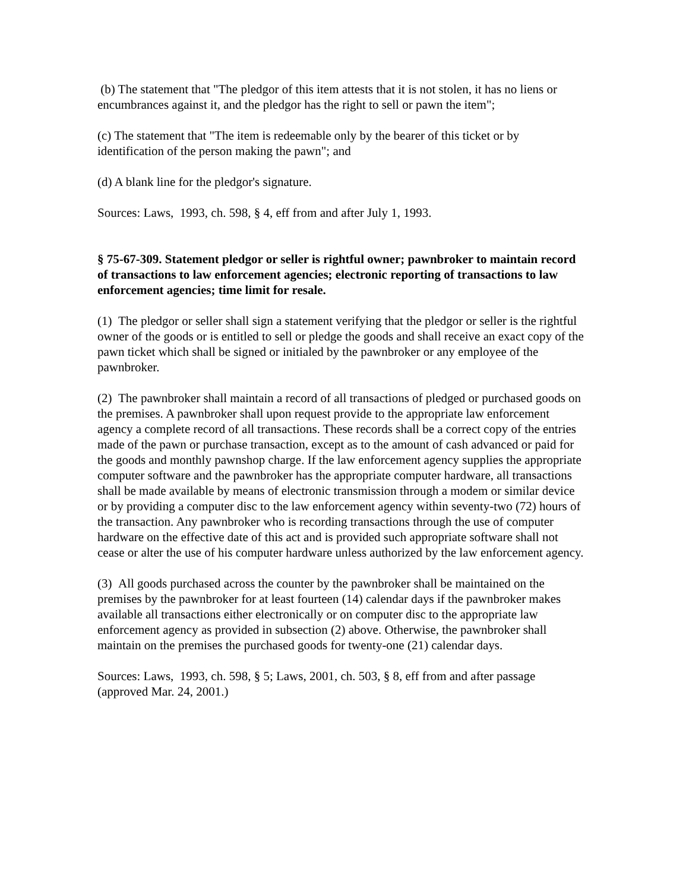(b) The statement that "The pledgor of this item attests that it is not stolen, it has no liens or encumbrances against it, and the pledgor has the right to sell or pawn the item";
(c) The statement that "The item is redeemable only by the bearer of this ticket or by identification of the person making the pawn"; and
(d) A blank line for the pledgor's signature.
Sources: Laws, 1993, ch. 598, § 4, eff from and after July 1, 1993.
§ 75-67-309. Statement pledgor or seller is rightful owner; pawnbroker to maintain record of transactions to law enforcement agencies; electronic reporting of transactions to law enforcement agencies; time limit for resale.
(1) The pledgor or seller shall sign a statement verifying that the pledgor or seller is the rightful owner of the goods or is entitled to sell or pledge the goods and shall receive an exact copy of the pawn ticket which shall be signed or initialed by the pawnbroker or any employee of the pawnbroker.
(2) The pawnbroker shall maintain a record of all transactions of pledged or purchased goods on the premises. A pawnbroker shall upon request provide to the appropriate law enforcement agency a complete record of all transactions. These records shall be a correct copy of the entries made of the pawn or purchase transaction, except as to the amount of cash advanced or paid for the goods and monthly pawnshop charge. If the law enforcement agency supplies the appropriate computer software and the pawnbroker has the appropriate computer hardware, all transactions shall be made available by means of electronic transmission through a modem or similar device or by providing a computer disc to the law enforcement agency within seventy-two (72) hours of the transaction. Any pawnbroker who is recording transactions through the use of computer hardware on the effective date of this act and is provided such appropriate software shall not cease or alter the use of his computer hardware unless authorized by the law enforcement agency.
(3) All goods purchased across the counter by the pawnbroker shall be maintained on the premises by the pawnbroker for at least fourteen (14) calendar days if the pawnbroker makes available all transactions either electronically or on computer disc to the appropriate law enforcement agency as provided in subsection (2) above. Otherwise, the pawnbroker shall maintain on the premises the purchased goods for twenty-one (21) calendar days.
Sources: Laws, 1993, ch. 598, § 5; Laws, 2001, ch. 503, § 8, eff from and after passage (approved Mar. 24, 2001.)